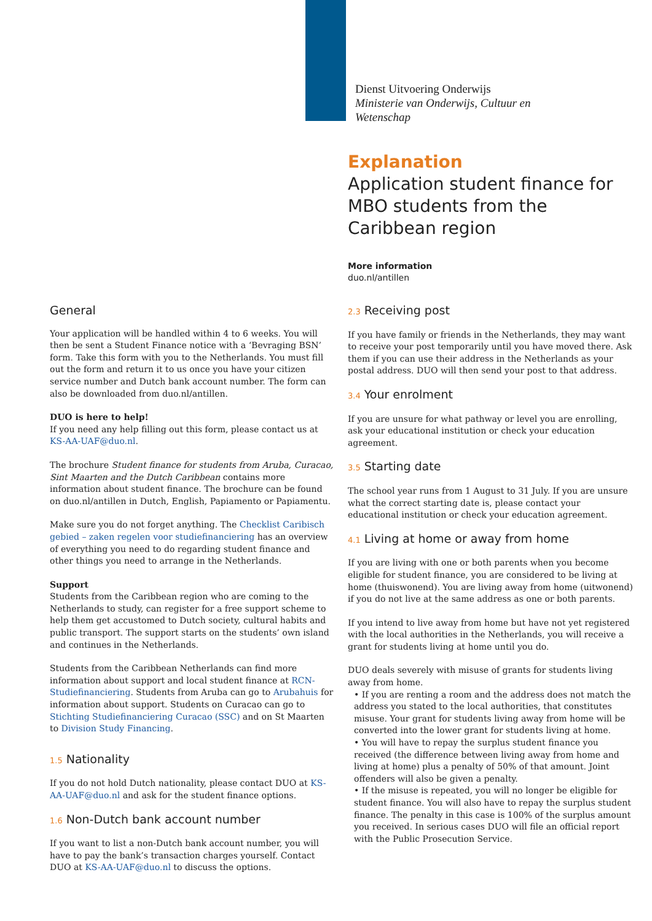Dienst Uitvoering Onderwijs
Ministerie van Onderwijs, Cultuur en
Wetenschap
Explanation
Application student finance for MBO students from the Caribbean region
More information
duo.nl/antillen
General
Your application will be handled within 4 to 6 weeks. You will then be sent a Student Finance notice with a ‘Bevraging BSN’ form. Take this form with you to the Netherlands. You must fill out the form and return it to us once you have your citizen service number and Dutch bank account number. The form can also be downloaded from duo.nl/antillen.
DUO is here to help!
If you need any help filling out this form, please contact us at KS-AA-UAF@duo.nl.
The brochure Student finance for students from Aruba, Curacao, Sint Maarten and the Dutch Caribbean contains more information about student finance. The brochure can be found on duo.nl/antillen in Dutch, English, Papiamento or Papiamentu.
Make sure you do not forget anything. The Checklist Caribisch gebied – zaken regelen voor studiefinanciering has an overview of everything you need to do regarding student finance and other things you need to arrange in the Netherlands.
Support
Students from the Caribbean region who are coming to the Netherlands to study, can register for a free support scheme to help them get accustomed to Dutch society, cultural habits and public transport. The support starts on the students’ own island and continues in the Netherlands.
Students from the Caribbean Netherlands can find more information about support and local student finance at RCN-Studiefinanciering. Students from Aruba can go to Arubahuis for information about support. Students on Curacao can go to Stichting Studiefinanciering Curacao (SSC) and on St Maarten to Division Study Financing.
1.5 Nationality
If you do not hold Dutch nationality, please contact DUO at KS-AA-UAF@duo.nl and ask for the student finance options.
1.6 Non-Dutch bank account number
If you want to list a non-Dutch bank account number, you will have to pay the bank’s transaction charges yourself. Contact DUO at KS-AA-UAF@duo.nl to discuss the options.
2.3 Receiving post
If you have family or friends in the Netherlands, they may want to receive your post temporarily until you have moved there. Ask them if you can use their address in the Netherlands as your postal address. DUO will then send your post to that address.
3.4 Your enrolment
If you are unsure for what pathway or level you are enrolling, ask your educational institution or check your education agreement.
3.5 Starting date
The school year runs from 1 August to 31 July. If you are unsure what the correct starting date is, please contact your educational institution or check your education agreement.
4.1 Living at home or away from home
If you are living with one or both parents when you become eligible for student finance, you are considered to be living at home (thuiswonend). You are living away from home (uitwonend) if you do not live at the same address as one or both parents.
If you intend to live away from home but have not yet registered with the local authorities in the Netherlands, you will receive a grant for students living at home until you do.
DUO deals severely with misuse of grants for students living away from home.
• If you are renting a room and the address does not match the address you stated to the local authorities, that constitutes misuse. Your grant for students living away from home will be converted into the lower grant for students living at home.
• You will have to repay the surplus student finance you received (the difference between living away from home and living at home) plus a penalty of 50% of that amount. Joint offenders will also be given a penalty.
• If the misuse is repeated, you will no longer be eligible for student finance. You will also have to repay the surplus student finance. The penalty in this case is 100% of the surplus amount you received. In serious cases DUO will file an official report with the Public Prosecution Service.